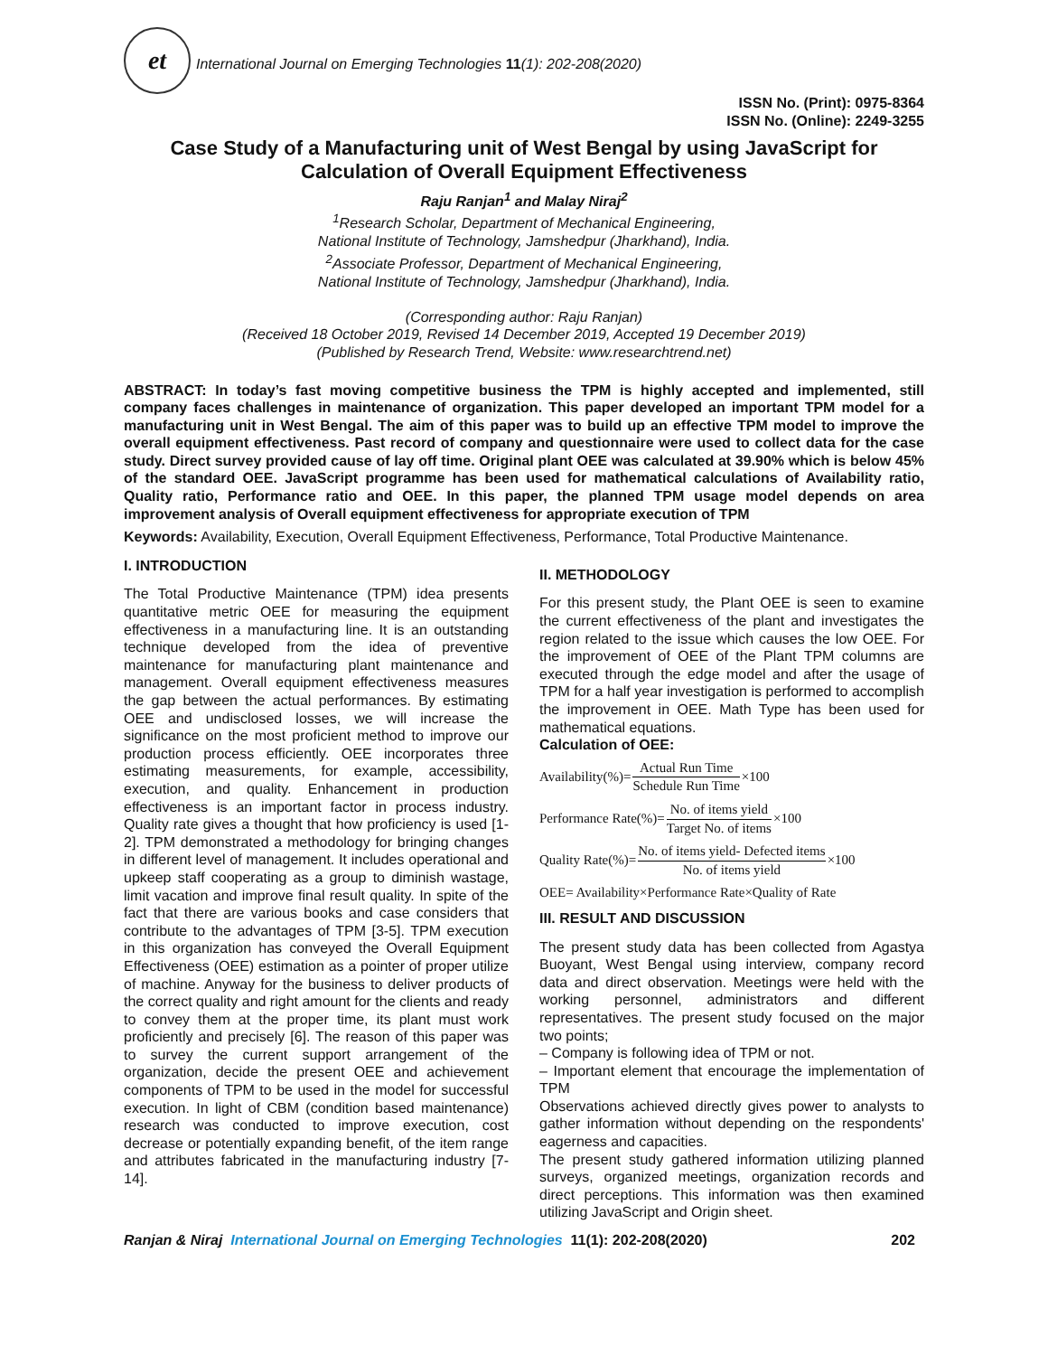et International Journal on Emerging Technologies 11(1): 202-208(2020)
ISSN No. (Print): 0975-8364
ISSN No. (Online): 2249-3255
Case Study of a Manufacturing unit of West Bengal by using JavaScript for Calculation of Overall Equipment Effectiveness
Raju Ranjan<sup>1</sup> and Malay Niraj<sup>2</sup>
<sup>1</sup> Research Scholar, Department of Mechanical Engineering,
National Institute of Technology, Jamshedpur (Jharkhand), India.
<sup>2</sup> Associate Professor, Department of Mechanical Engineering,
National Institute of Technology, Jamshedpur (Jharkhand), India.
(Corresponding author: Raju Ranjan)
(Received 18 October 2019, Revised 14 December 2019, Accepted 19 December 2019)
(Published by Research Trend, Website: www.researchtrend.net)
ABSTRACT: In today’s fast moving competitive business the TPM is highly accepted and implemented, still company faces challenges in maintenance of organization. This paper developed an important TPM model for a manufacturing unit in West Bengal. The aim of this paper was to build up an effective TPM model to improve the overall equipment effectiveness. Past record of company and questionnaire were used to collect data for the case study. Direct survey provided cause of lay off time. Original plant OEE was calculated at 39.90% which is below 45% of the standard OEE. JavaScript programme has been used for mathematical calculations of Availability ratio, Quality ratio, Performance ratio and OEE. In this paper, the planned TPM usage model depends on area improvement analysis of Overall equipment effectiveness for appropriate execution of TPM
Keywords: Availability, Execution, Overall Equipment Effectiveness, Performance, Total Productive Maintenance.
I. INTRODUCTION
The Total Productive Maintenance (TPM) idea presents quantitative metric OEE for measuring the equipment effectiveness in a manufacturing line. It is an outstanding technique developed from the idea of preventive maintenance for manufacturing plant maintenance and management. Overall equipment effectiveness measures the gap between the actual performances. By estimating OEE and undisclosed losses, we will increase the significance on the most proficient method to improve our production process efficiently. OEE incorporates three estimating measurements, for example, accessibility, execution, and quality. Enhancement in production effectiveness is an important factor in process industry. Quality rate gives a thought that how proficiency is used [1-2]. TPM demonstrated a methodology for bringing changes in different level of management. It includes operational and upkeep staff cooperating as a group to diminish wastage, limit vacation and improve final result quality. In spite of the fact that there are various books and case considers that contribute to the advantages of TPM [3-5]. TPM execution in this organization has conveyed the Overall Equipment Effectiveness (OEE) estimation as a pointer of proper utilize of machine. Anyway for the business to deliver products of the correct quality and right amount for the clients and ready to convey them at the proper time, its plant must work proficiently and precisely [6]. The reason of this paper was to survey the current support arrangement of the organization, decide the present OEE and achievement components of TPM to be used in the model for successful execution. In light of CBM (condition based maintenance) research was conducted to improve execution, cost decrease or potentially expanding benefit, of the item range and attributes fabricated in the manufacturing industry [7-14].
II. METHODOLOGY
For this present study, the Plant OEE is seen to examine the current effectiveness of the plant and investigates the region related to the issue which causes the low OEE. For the improvement of OEE of the Plant TPM columns are executed through the edge model and after the usage of TPM for a half year investigation is performed to accomplish the improvement in OEE. Math Type has been used for mathematical equations.
Calculation of OEE:
Availability(%)= Actual Run Time Schedule Run Time ×100
Performance Rate(%)= No. of items yield Target No. of items ×100
Quality Rate(%)= No. of items yield- Defected items No. of items yield ×100
OEE= Availability×Performance Rate×Quality of Rate
III. RESULT AND DISCUSSION
The present study data has been collected from Agastya Buoyant, West Bengal using interview, company record data and direct observation. Meetings were held with the working personnel, administrators and different representatives. The present study focused on the major two points;
– Company is following idea of TPM or not.
– Important element that encourage the implementation of TPM
Observations achieved directly gives power to analysts to gather information without depending on the respondents' eagerness and capacities.
The present study gathered information utilizing planned surveys, organized meetings, organization records and direct perceptions. This information was then examined utilizing JavaScript and Origin sheet.
Ranjan & Niraj International Journal on Emerging Technologies 11(1): 202-208(2020) 202